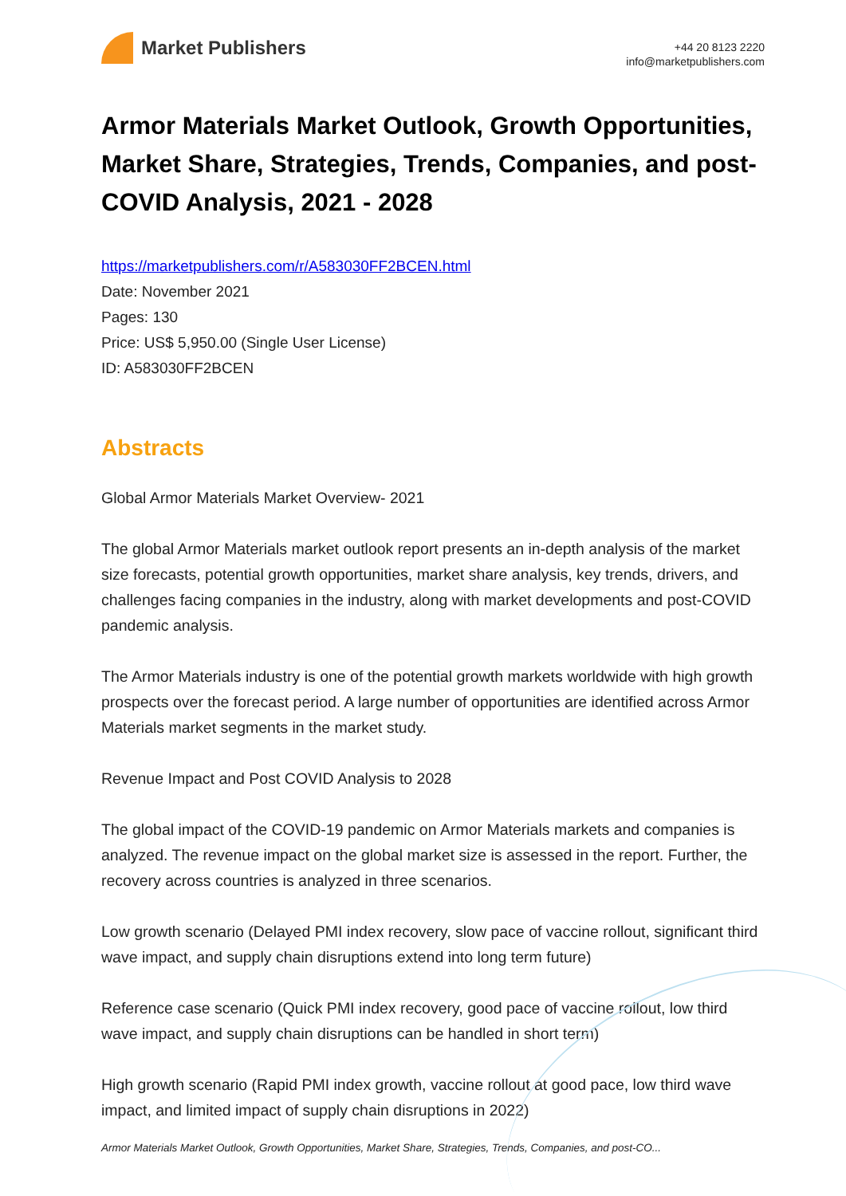Market Publishers
+44 20 8123 2220
info@marketpublishers.com
Armor Materials Market Outlook, Growth Opportunities, Market Share, Strategies, Trends, Companies, and post-COVID Analysis, 2021 - 2028
https://marketpublishers.com/r/A583030FF2BCEN.html
Date: November 2021
Pages: 130
Price: US$ 5,950.00 (Single User License)
ID: A583030FF2BCEN
Abstracts
Global Armor Materials Market Overview- 2021
The global Armor Materials market outlook report presents an in-depth analysis of the market size forecasts, potential growth opportunities, market share analysis, key trends, drivers, and challenges facing companies in the industry, along with market developments and post-COVID pandemic analysis.
The Armor Materials industry is one of the potential growth markets worldwide with high growth prospects over the forecast period. A large number of opportunities are identified across Armor Materials market segments in the market study.
Revenue Impact and Post COVID Analysis to 2028
The global impact of the COVID-19 pandemic on Armor Materials markets and companies is analyzed. The revenue impact on the global market size is assessed in the report. Further, the recovery across countries is analyzed in three scenarios.
Low growth scenario (Delayed PMI index recovery, slow pace of vaccine rollout, significant third wave impact, and supply chain disruptions extend into long term future)
Reference case scenario (Quick PMI index recovery, good pace of vaccine rollout, low third wave impact, and supply chain disruptions can be handled in short term)
High growth scenario (Rapid PMI index growth, vaccine rollout at good pace, low third wave impact, and limited impact of supply chain disruptions in 2022)
Armor Materials Market Outlook, Growth Opportunities, Market Share, Strategies, Trends, Companies, and post-CO...